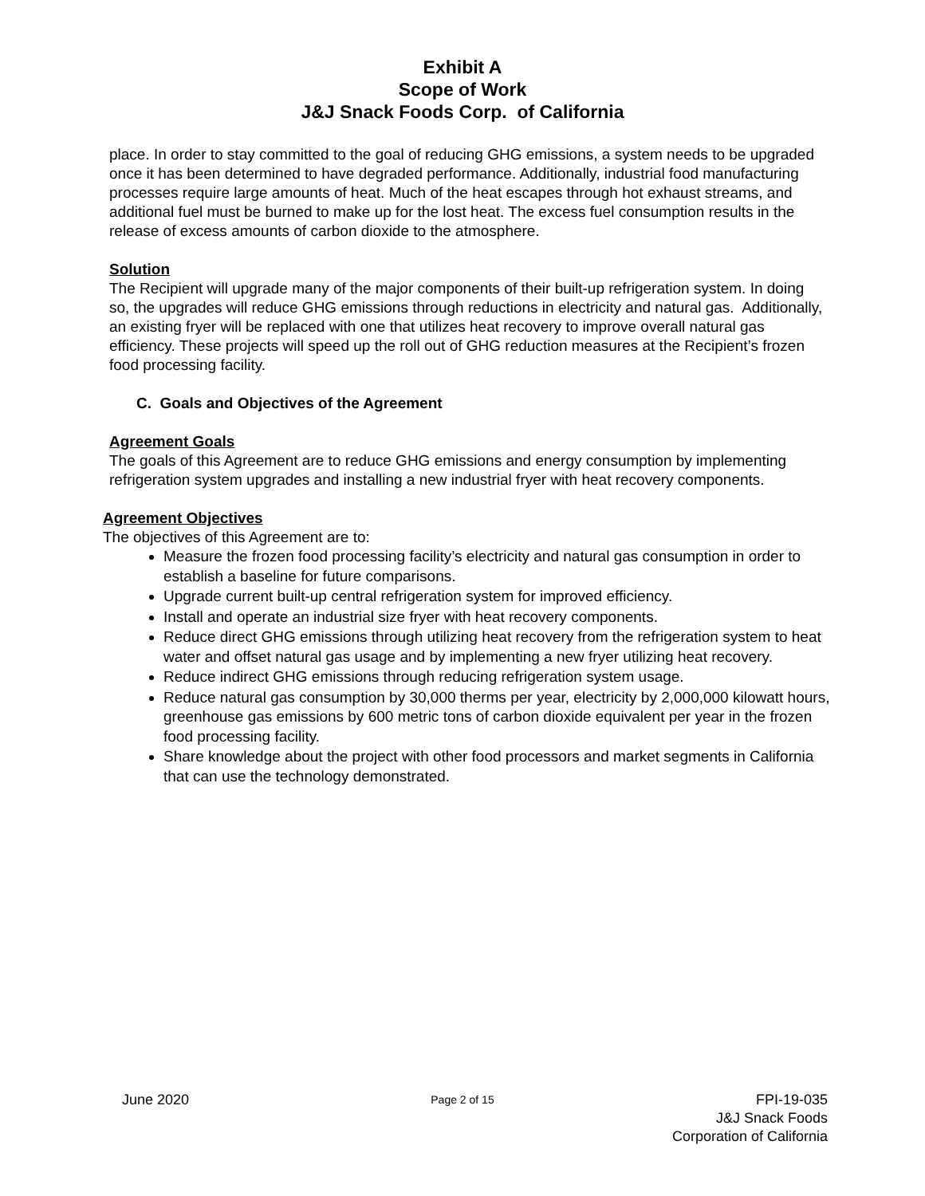Exhibit A
Scope of Work
J&J Snack Foods Corp. of California
place. In order to stay committed to the goal of reducing GHG emissions, a system needs to be upgraded once it has been determined to have degraded performance. Additionally, industrial food manufacturing processes require large amounts of heat. Much of the heat escapes through hot exhaust streams, and additional fuel must be burned to make up for the lost heat. The excess fuel consumption results in the release of excess amounts of carbon dioxide to the atmosphere.
Solution
The Recipient will upgrade many of the major components of their built-up refrigeration system. In doing so, the upgrades will reduce GHG emissions through reductions in electricity and natural gas. Additionally, an existing fryer will be replaced with one that utilizes heat recovery to improve overall natural gas efficiency. These projects will speed up the roll out of GHG reduction measures at the Recipient’s frozen food processing facility.
C. Goals and Objectives of the Agreement
Agreement Goals
The goals of this Agreement are to reduce GHG emissions and energy consumption by implementing refrigeration system upgrades and installing a new industrial fryer with heat recovery components.
Agreement Objectives
The objectives of this Agreement are to:
Measure the frozen food processing facility’s electricity and natural gas consumption in order to establish a baseline for future comparisons.
Upgrade current built-up central refrigeration system for improved efficiency.
Install and operate an industrial size fryer with heat recovery components.
Reduce direct GHG emissions through utilizing heat recovery from the refrigeration system to heat water and offset natural gas usage and by implementing a new fryer utilizing heat recovery.
Reduce indirect GHG emissions through reducing refrigeration system usage.
Reduce natural gas consumption by 30,000 therms per year, electricity by 2,000,000 kilowatt hours, greenhouse gas emissions by 600 metric tons of carbon dioxide equivalent per year in the frozen food processing facility.
Share knowledge about the project with other food processors and market segments in California that can use the technology demonstrated.
June 2020
Page 2 of 15
FPI-19-035
J&J Snack Foods
Corporation of California